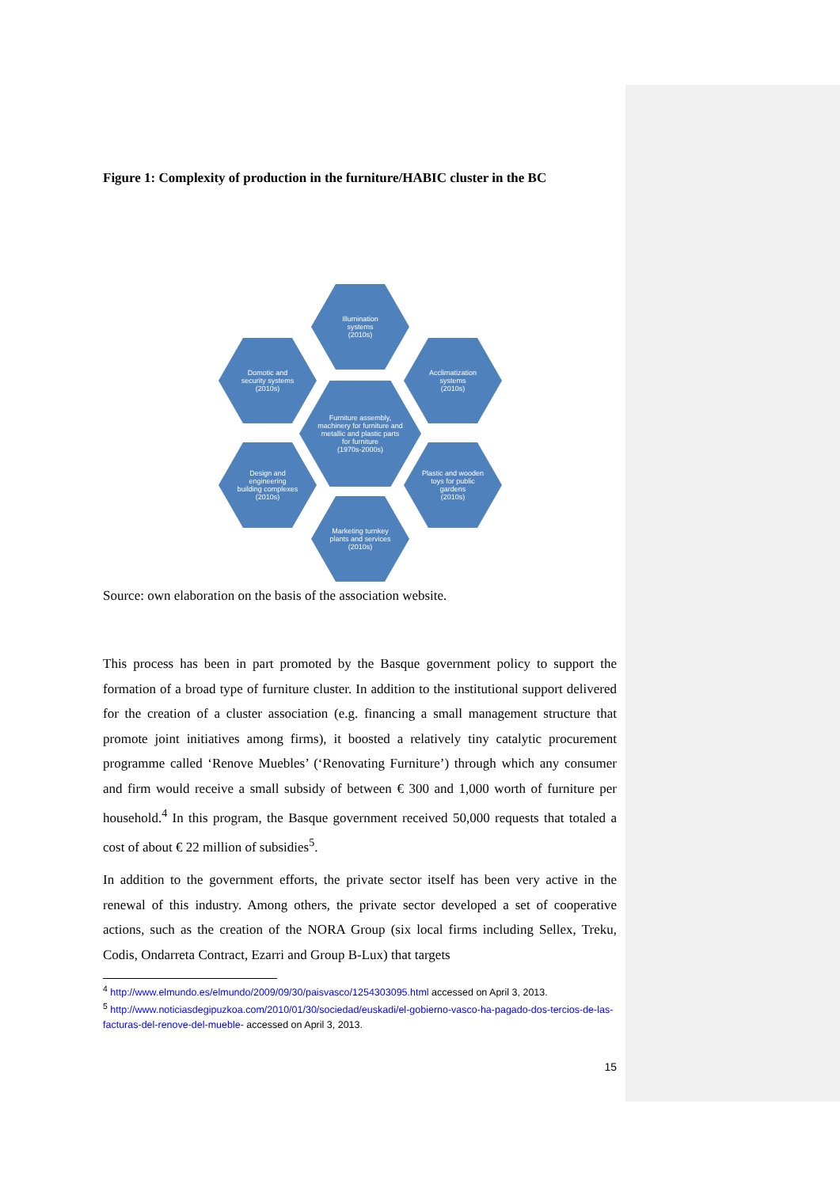Figure 1: Complexity of production in the furniture/HABIC cluster in the BC
Illumination systems
(2010s)
Domotic and security systems
(2010s)
Acclimatization systems
(2010s)
Furniture assembly, machinery for furniture and metallic and plastic parts for furniture
(1970s-2000s)
Design and engineering building complexes
(2010s)
Plastic and wooden toys for public gardens
(2010s)
Marketing turnkey plants and services
(2010s)
Source: own elaboration on the basis of the association website.
This process has been in part promoted by the Basque government policy to support the formation of a broad type of furniture cluster. In addition to the institutional support delivered for the creation of a cluster association (e.g. financing a small management structure that promote joint initiatives among firms), it boosted a relatively tiny catalytic procurement programme called ‘Renove Muebles’ (‘Renovating Furniture’) through which any consumer and firm would receive a small subsidy of between € 300 and 1,000 worth of furniture per household.<sup>4</sup> In this program, the Basque government received 50,000 requests that totaled a cost of about € 22 million of subsidies<sup>5</sup>.
In addition to the government efforts, the private sector itself has been very active in the renewal of this industry. Among others, the private sector developed a set of cooperative actions, such as the creation of the NORA Group (six local firms including Sellex, Treku, Codis, Ondarreta Contract, Ezarri and Group B-Lux) that targets
<sup>4</sup> http://www.elmundo.es/elmundo/2009/09/30/paisvasco/1254303095.html accessed on April 3, 2013.
<sup>5</sup> http://www.noticiasdegipuzkoa.com/2010/01/30/sociedad/euskadi/el-gobierno-vasco-ha-pagado-dos-tercios-de-las-facturas-del-renove-del-mueble- accessed on April 3, 2013.
15